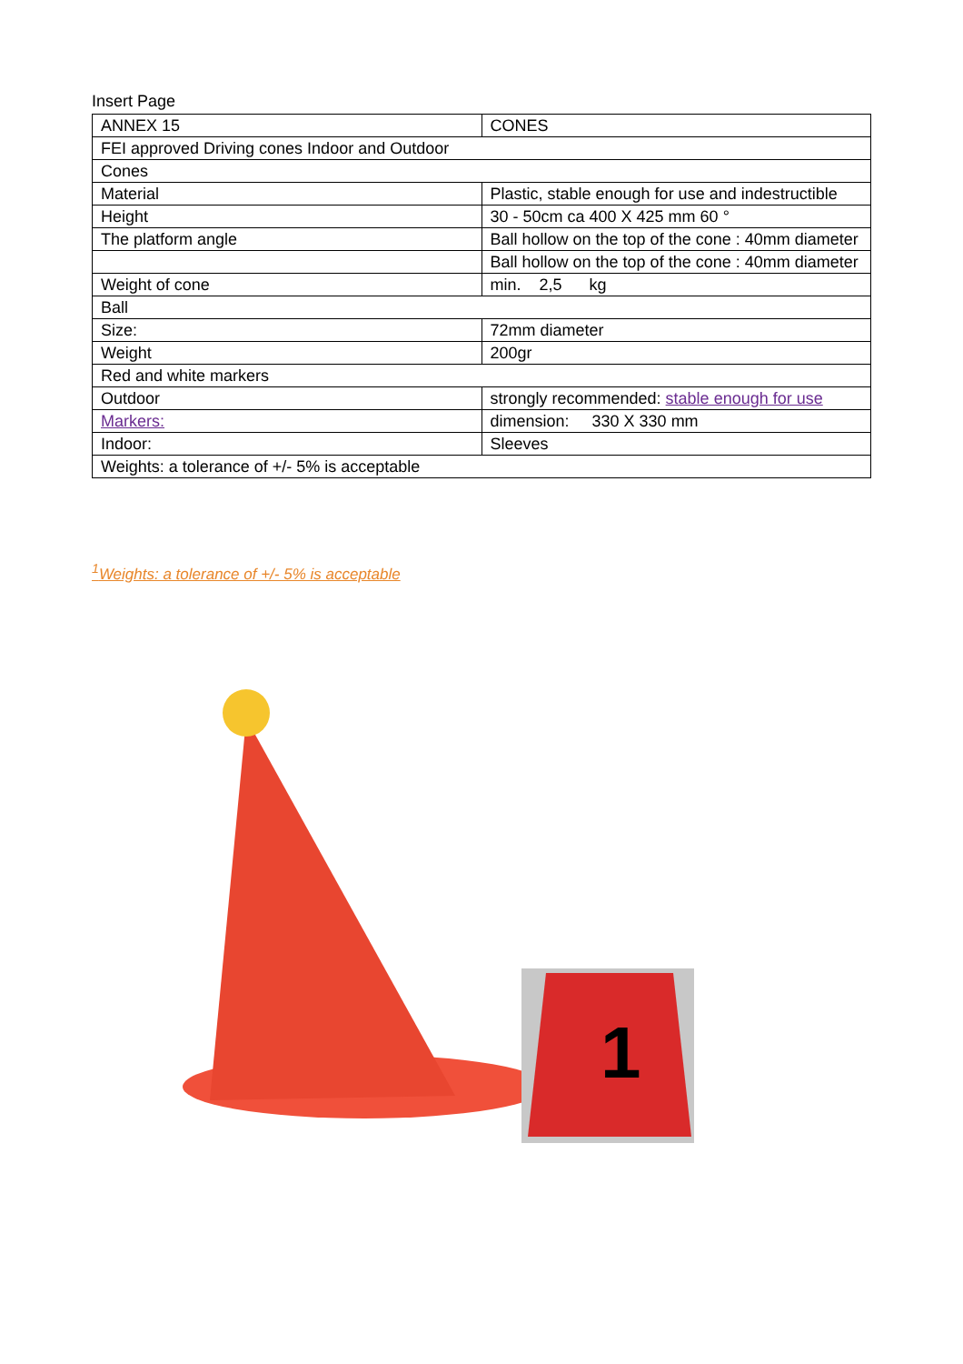Insert Page
| ANNEX 15 | CONES |
| FEI approved Driving cones Indoor and Outdoor | |
| Cones | |
| Material | Plastic, stable enough for use and indestructible |
| Height | 30 - 50cm ca 400 X 425 mm 60 ° |
| The platform angle | Ball hollow on the top of the cone : 40mm diameter |
| | Ball hollow on the top of the cone : 40mm diameter |
| Weight of cone | min. 2,5 kg |
| Ball | |
| Size: | 72mm diameter |
| Weight | 200gr |
| Red and white markers | |
| Outdoor | strongly recommended: stable enough for use |
| Markers: | dimension: 330 X 330 mm |
| Indoor: | Sleeves |
| Weights: a tolerance of +/- 5% is acceptable | |
<sup>1</sup> Weights: a tolerance of +/- 5% is acceptable
1